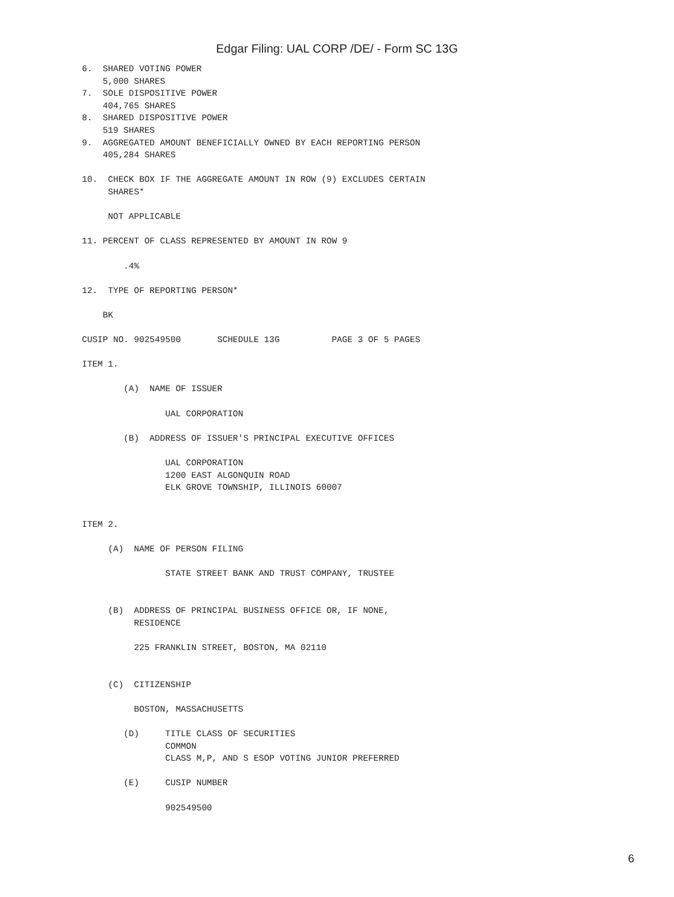Edgar Filing: UAL CORP /DE/ - Form SC 13G
6.  SHARED VOTING POWER
    5,000 SHARES
7.  SOLE DISPOSITIVE POWER
    404,765 SHARES
8.  SHARED DISPOSITIVE POWER
    519 SHARES
9.  AGGREGATED AMOUNT BENEFICIALLY OWNED BY EACH REPORTING PERSON
    405,284 SHARES

10.  CHECK BOX IF THE AGGREGATE AMOUNT IN ROW (9) EXCLUDES CERTAIN
     SHARES*

     NOT APPLICABLE

11. PERCENT OF CLASS REPRESENTED BY AMOUNT IN ROW 9

        .4%

12.  TYPE OF REPORTING PERSON*

    BK

CUSIP NO. 902549500       SCHEDULE 13G          PAGE 3 OF 5 PAGES

ITEM 1.

        (A)  NAME OF ISSUER

                UAL CORPORATION

        (B)  ADDRESS OF ISSUER'S PRINCIPAL EXECUTIVE OFFICES

                UAL CORPORATION
                1200 EAST ALGONQUIN ROAD
                ELK GROVE TOWNSHIP, ILLINOIS 60007


ITEM 2.

     (A)  NAME OF PERSON FILING

                STATE STREET BANK AND TRUST COMPANY, TRUSTEE


     (B)  ADDRESS OF PRINCIPAL BUSINESS OFFICE OR, IF NONE,
          RESIDENCE

          225 FRANKLIN STREET, BOSTON, MA 02110


     (C)  CITIZENSHIP

          BOSTON, MASSACHUSETTS

        (D)     TITLE CLASS OF SECURITIES
                COMMON
                CLASS M,P, AND S ESOP VOTING JUNIOR PREFERRED

        (E)     CUSIP NUMBER

                902549500
6